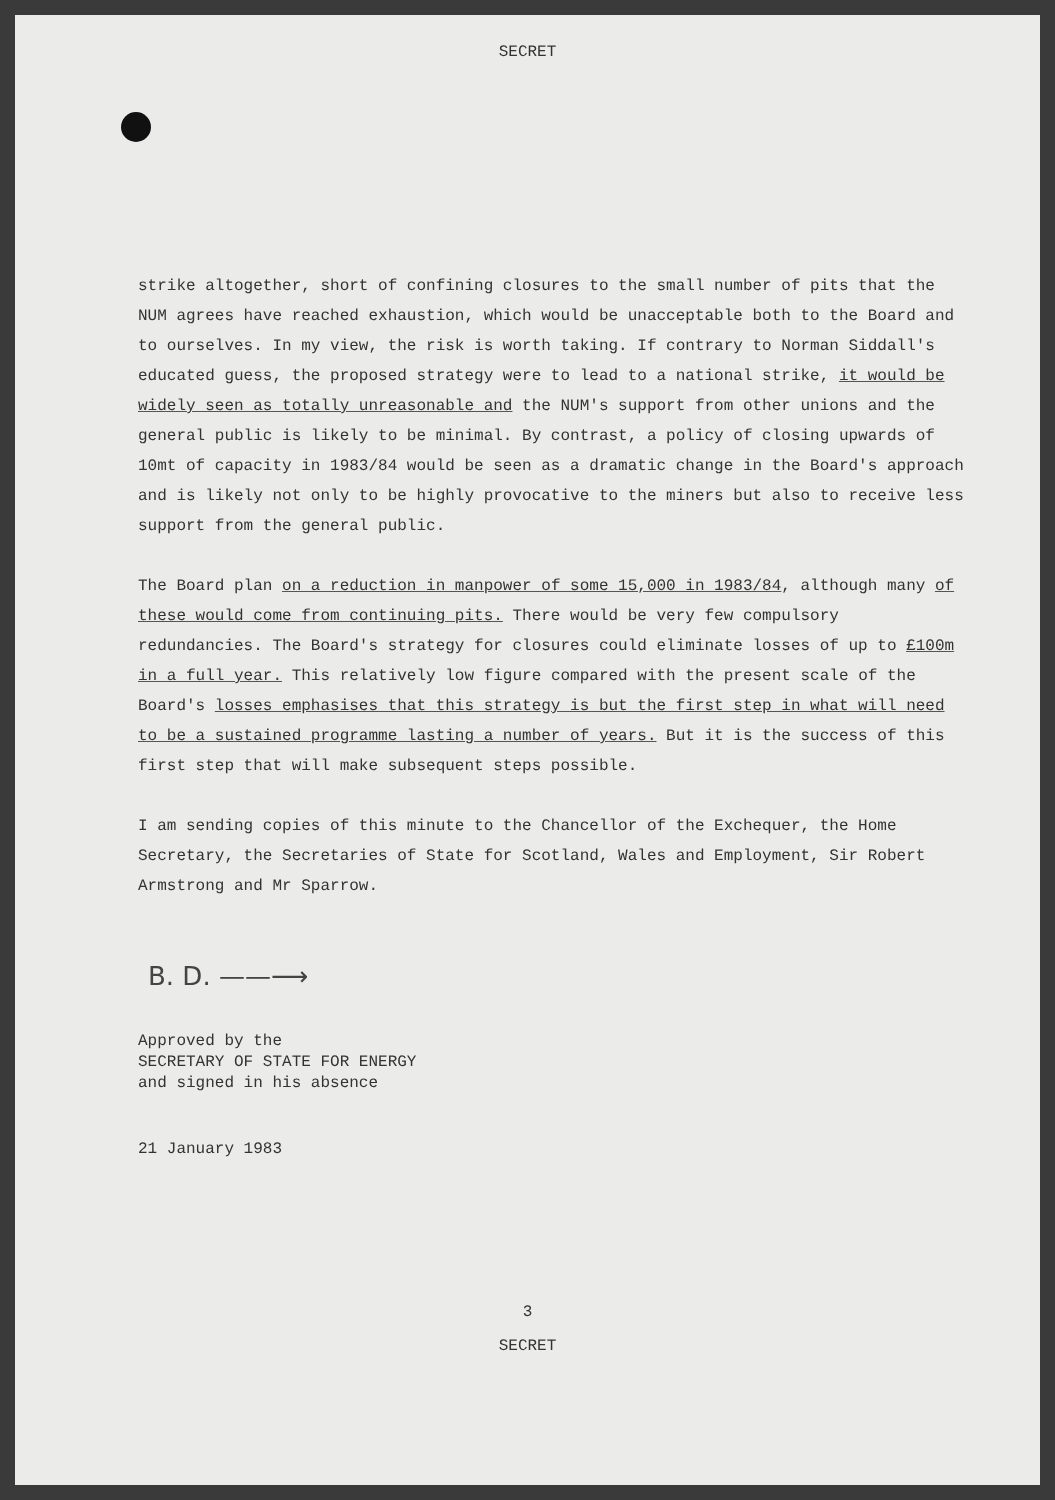SECRET
strike altogether, short of confining closures to the small number of pits that the NUM agrees have reached exhaustion, which would be unacceptable both to the Board and to ourselves. In my view, the risk is worth taking. If contrary to Norman Siddall's educated guess, the proposed strategy were to lead to a national strike, it would be widely seen as totally unreasonable and the NUM's support from other unions and the general public is likely to be minimal. By contrast, a policy of closing upwards of 10mt of capacity in 1983/84 would be seen as a dramatic change in the Board's approach and is likely not only to be highly provocative to the miners but also to receive less support from the general public.
The Board plan on a reduction in manpower of some 15,000 in 1983/84, although many of these would come from continuing pits. There would be very few compulsory redundancies. The Board's strategy for closures could eliminate losses of up to £100m in a full year. This relatively low figure compared with the present scale of the Board's losses emphasises that this strategy is but the first step in what will need to be a sustained programme lasting a number of years. But it is the success of this first step that will make subsequent steps possible.
I am sending copies of this minute to the Chancellor of the Exchequer, the Home Secretary, the Secretaries of State for Scotland, Wales and Employment, Sir Robert Armstrong and Mr Sparrow.
B. D. ——⟶
Approved by the
SECRETARY OF STATE FOR ENERGY
and signed in his absence
21 January 1983
3
SECRET